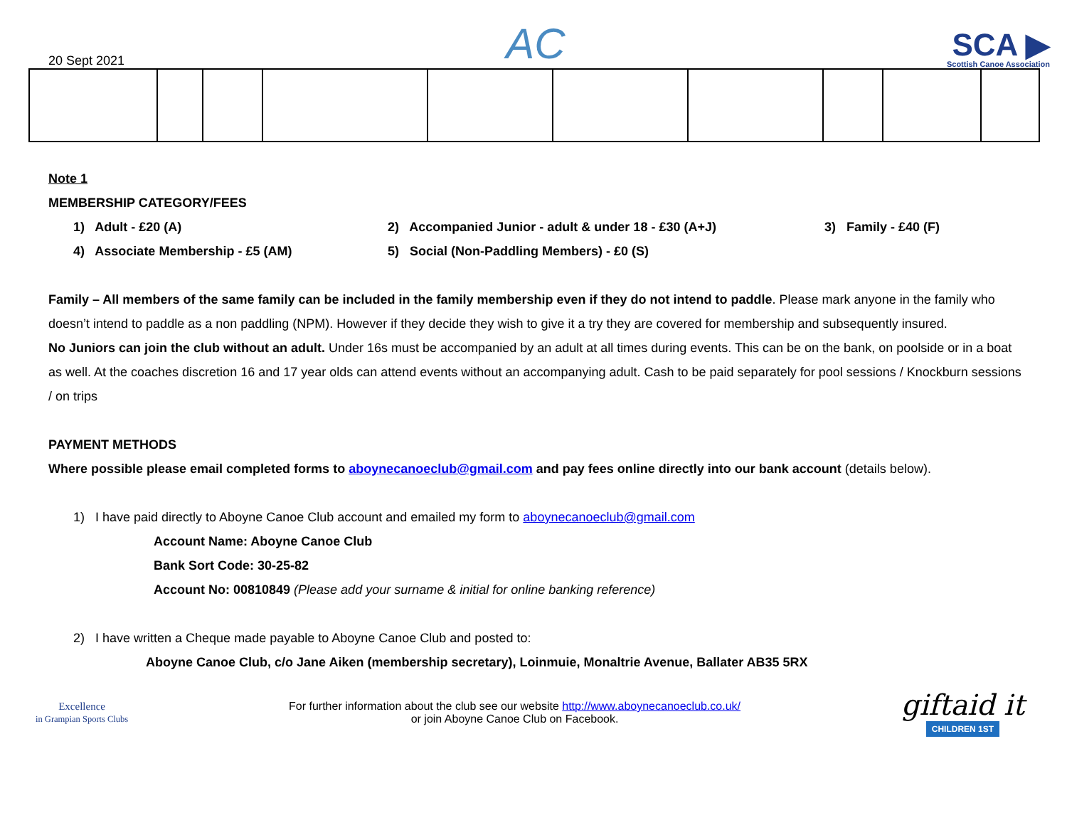20 Sept 2021
AC
SCA ▶
Scottish Canoe Association
Note 1
MEMBERSHIP CATEGORY/FEES
1) Adult - £20 (A) 2) Accompanied Junior - adult & under 18 - £30 (A+J) 3) Family - £40 (F)
4) Associate Membership - £5 (AM) 5) Social (Non-Paddling Members) - £0 (S)
Family – All members of the same family can be included in the family membership even if they do not intend to paddle. Please mark anyone in the family who doesn’t intend to paddle as a non paddling (NPM). However if they decide they wish to give it a try they are covered for membership and subsequently insured.
No Juniors can join the club without an adult. Under 16s must be accompanied by an adult at all times during events. This can be on the bank, on poolside or in a boat as well. At the coaches discretion 16 and 17 year olds can attend events without an accompanying adult. Cash to be paid separately for pool sessions / Knockburn sessions / on trips
PAYMENT METHODS
Where possible please email completed forms to aboynecanoeclub@gmail.com and pay fees online directly into our bank account (details below).
1) I have paid directly to Aboyne Canoe Club account and emailed my form to aboynecanoeclub@gmail.com
Account Name: Aboyne Canoe Club
Bank Sort Code: 30-25-82
Account No: 00810849 (Please add your surname & initial for online banking reference)
2) I have written a Cheque made payable to Aboyne Canoe Club and posted to:
Aboyne Canoe Club, c/o Jane Aiken (membership secretary), Loinmuie, Monaltrie Avenue, Ballater AB35 5RX
Excellence
in Grampian Sports Clubs
For further information about the club see our website http://www.aboynecanoeclub.co.uk/
or join Aboyne Canoe Club on Facebook.
giftaid it
CHILDREN 1ST